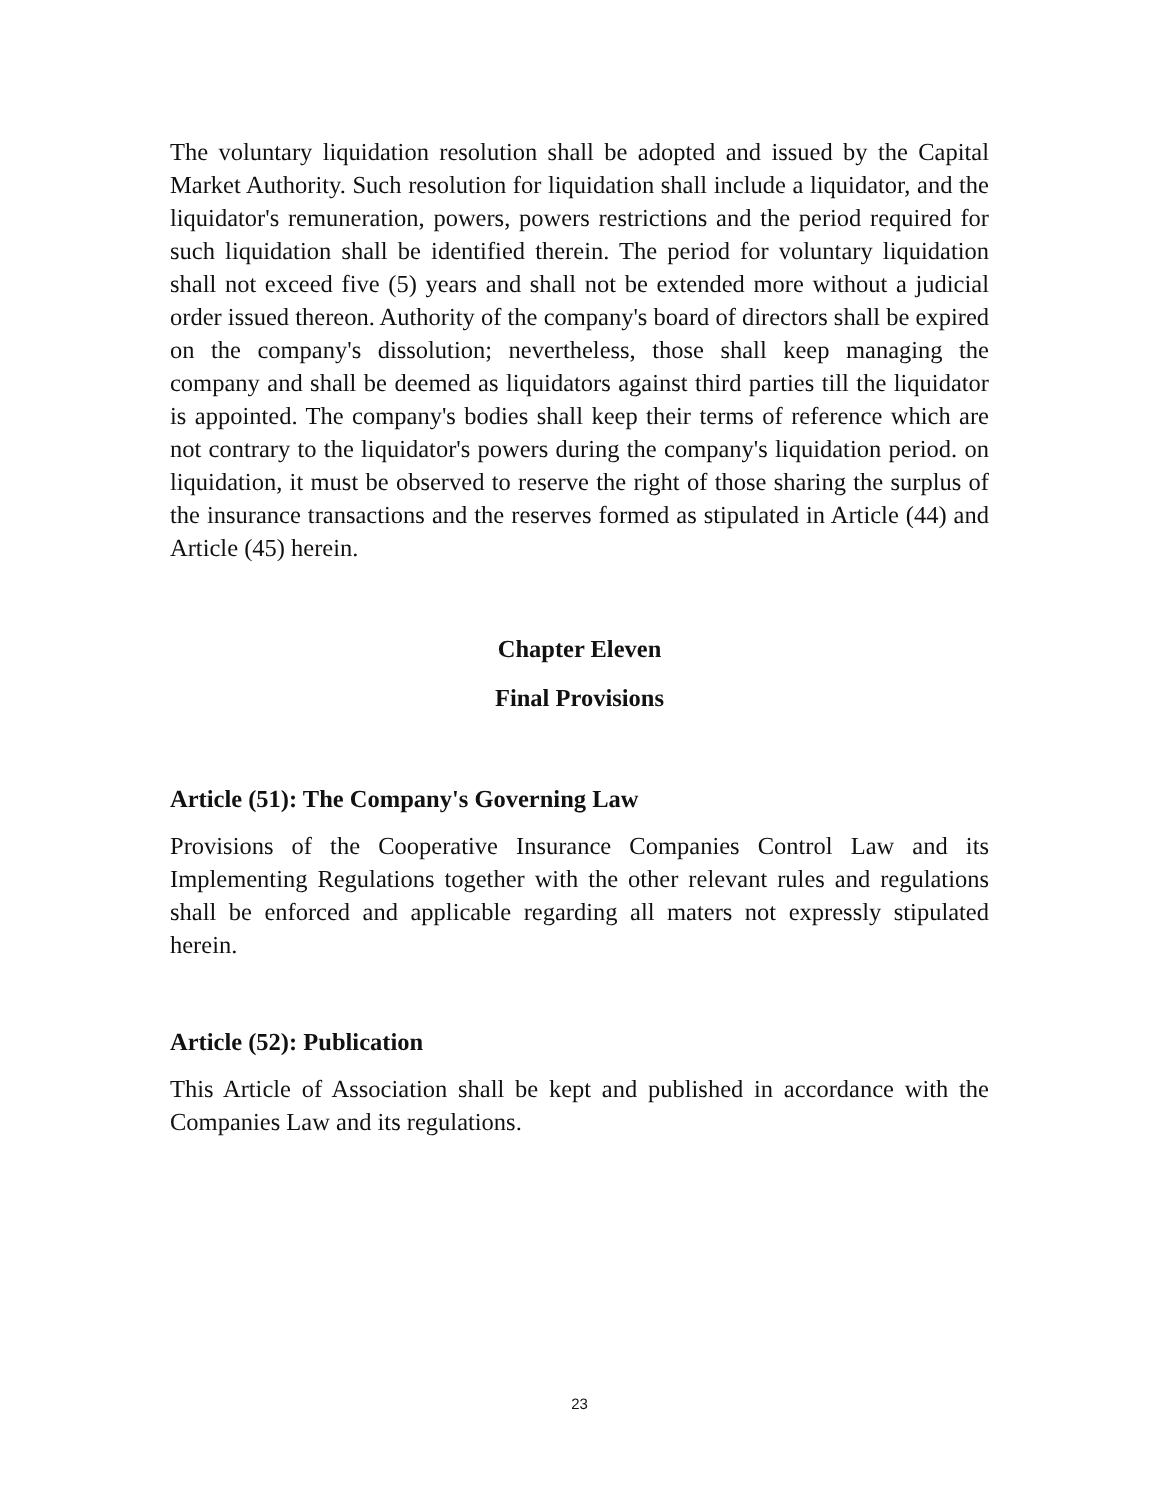The voluntary liquidation resolution shall be adopted and issued by the Capital Market Authority. Such resolution for liquidation shall include a liquidator, and the liquidator's remuneration, powers, powers restrictions and the period required for such liquidation shall be identified therein. The period for voluntary liquidation shall not exceed five (5) years and shall not be extended more without a judicial order issued thereon. Authority of the company's board of directors shall be expired on the company's dissolution; nevertheless, those shall keep managing the company and shall be deemed as liquidators against third parties till the liquidator is appointed. The company's bodies shall keep their terms of reference which are not contrary to the liquidator's powers during the company's liquidation period. on liquidation, it must be observed to reserve the right of those sharing the surplus of the insurance transactions and the reserves formed as stipulated in Article (44) and Article (45) herein.
Chapter Eleven
Final Provisions
Article (51): The Company's Governing Law
Provisions of the Cooperative Insurance Companies Control Law and its Implementing Regulations together with the other relevant rules and regulations shall be enforced and applicable regarding all maters not expressly stipulated herein.
Article (52): Publication
This Article of Association shall be kept and published in accordance with the Companies Law and its regulations.
23